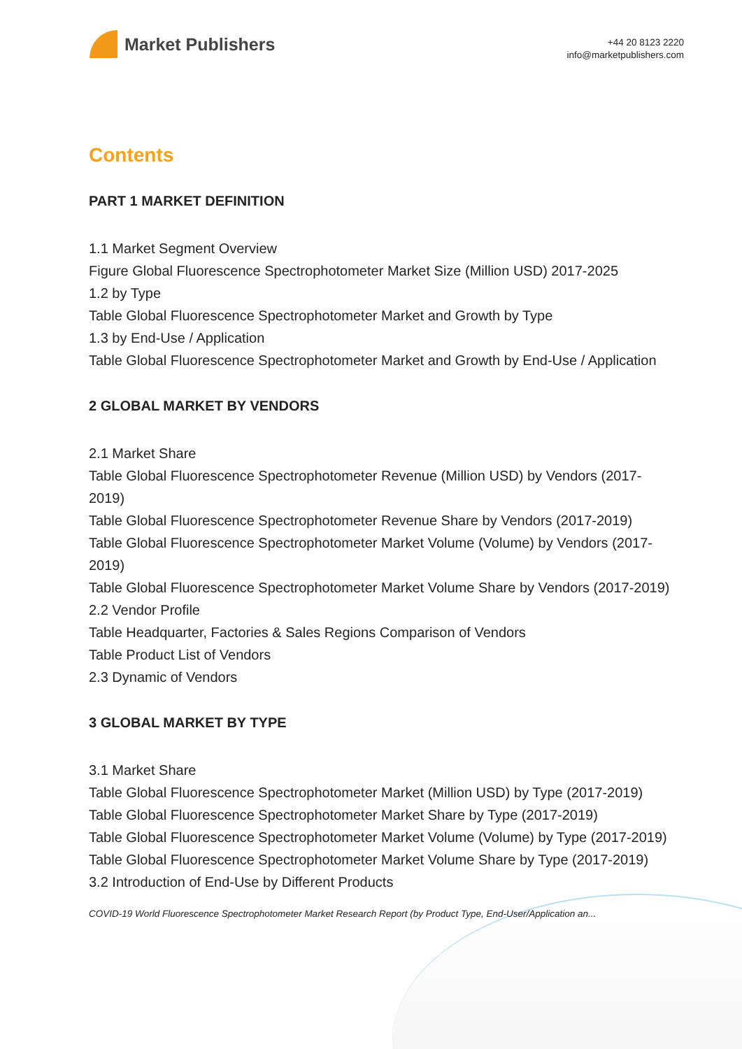Market Publishers
+44 20 8123 2220
info@marketpublishers.com
Contents
PART 1 MARKET DEFINITION
1.1 Market Segment Overview
Figure Global Fluorescence Spectrophotometer Market Size (Million USD) 2017-2025
1.2 by Type
Table Global Fluorescence Spectrophotometer Market and Growth by Type
1.3 by End-Use / Application
Table Global Fluorescence Spectrophotometer Market and Growth by End-Use / Application
2 GLOBAL MARKET BY VENDORS
2.1 Market Share
Table Global Fluorescence Spectrophotometer Revenue (Million USD) by Vendors (2017-2019)
Table Global Fluorescence Spectrophotometer Revenue Share by Vendors (2017-2019)
Table Global Fluorescence Spectrophotometer Market Volume (Volume) by Vendors (2017-2019)
Table Global Fluorescence Spectrophotometer Market Volume Share by Vendors (2017-2019)
2.2 Vendor Profile
Table Headquarter, Factories & Sales Regions Comparison of Vendors
Table Product List of Vendors
2.3 Dynamic of Vendors
3 GLOBAL MARKET BY TYPE
3.1 Market Share
Table Global Fluorescence Spectrophotometer Market (Million USD) by Type (2017-2019)
Table Global Fluorescence Spectrophotometer Market Share by Type (2017-2019)
Table Global Fluorescence Spectrophotometer Market Volume (Volume) by Type (2017-2019)
Table Global Fluorescence Spectrophotometer Market Volume Share by Type (2017-2019)
3.2 Introduction of End-Use by Different Products
COVID-19 World Fluorescence Spectrophotometer Market Research Report (by Product Type, End-User/Application an...